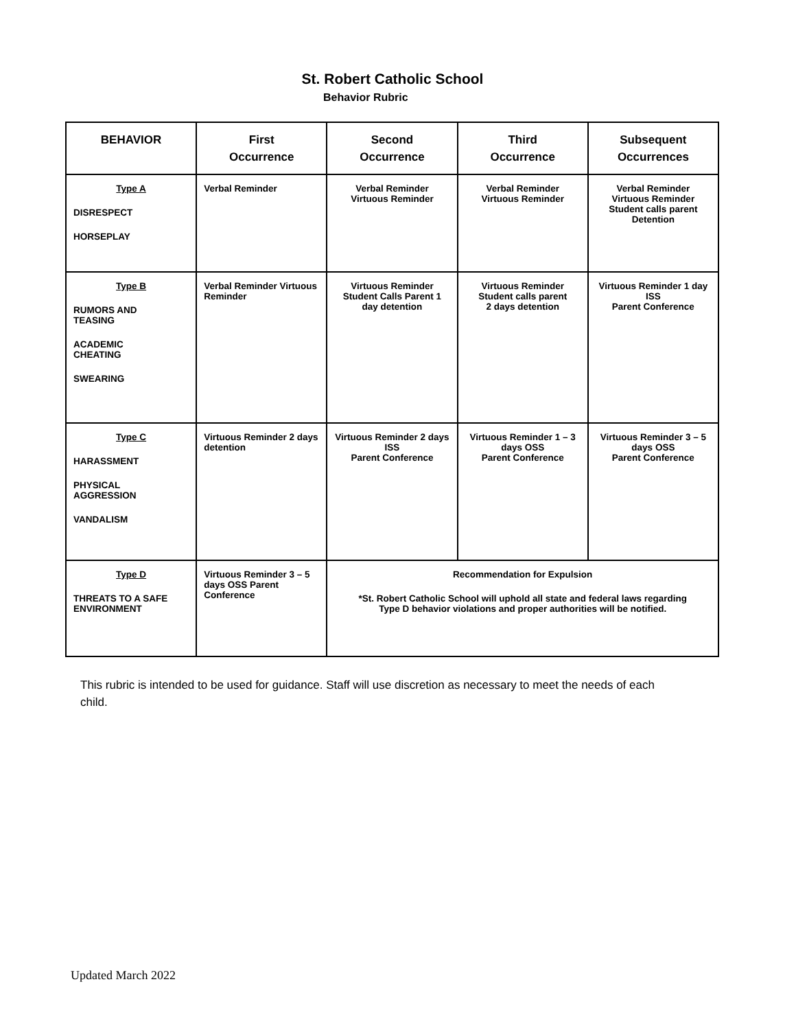St. Robert Catholic School
Behavior Rubric
| BEHAVIOR | First Occurrence | Second Occurrence | Third Occurrence | Subsequent Occurrences |
| --- | --- | --- | --- | --- |
| Type A DISRESPECT HORSEPLAY | Verbal Reminder | Verbal Reminder Virtuous Reminder | Verbal Reminder Virtuous Reminder | Verbal Reminder Virtuous Reminder Student calls parent Detention |
| Type B RUMORS AND TEASING ACADEMIC CHEATING SWEARING | Verbal Reminder Virtuous Reminder | Virtuous Reminder Student Calls Parent 1 day detention | Virtuous Reminder Student calls parent 2 days detention | Virtuous Reminder 1 day ISS Parent Conference |
| Type C HARASSMENT PHYSICAL AGGRESSION VANDALISM | Virtuous Reminder 2 days detention | Virtuous Reminder 2 days ISS Parent Conference | Virtuous Reminder 1 – 3 days OSS Parent Conference | Virtuous Reminder 3 – 5 days OSS Parent Conference |
| Type D THREATS TO A SAFE ENVIRONMENT | Virtuous Reminder 3 – 5 days OSS Parent Conference | Recommendation for Expulsion *St. Robert Catholic School will uphold all state and federal laws regarding Type D behavior violations and proper authorities will be notified. | | |
This rubric is intended to be used for guidance. Staff will use discretion as necessary to meet the needs of each child.
Updated March 2022